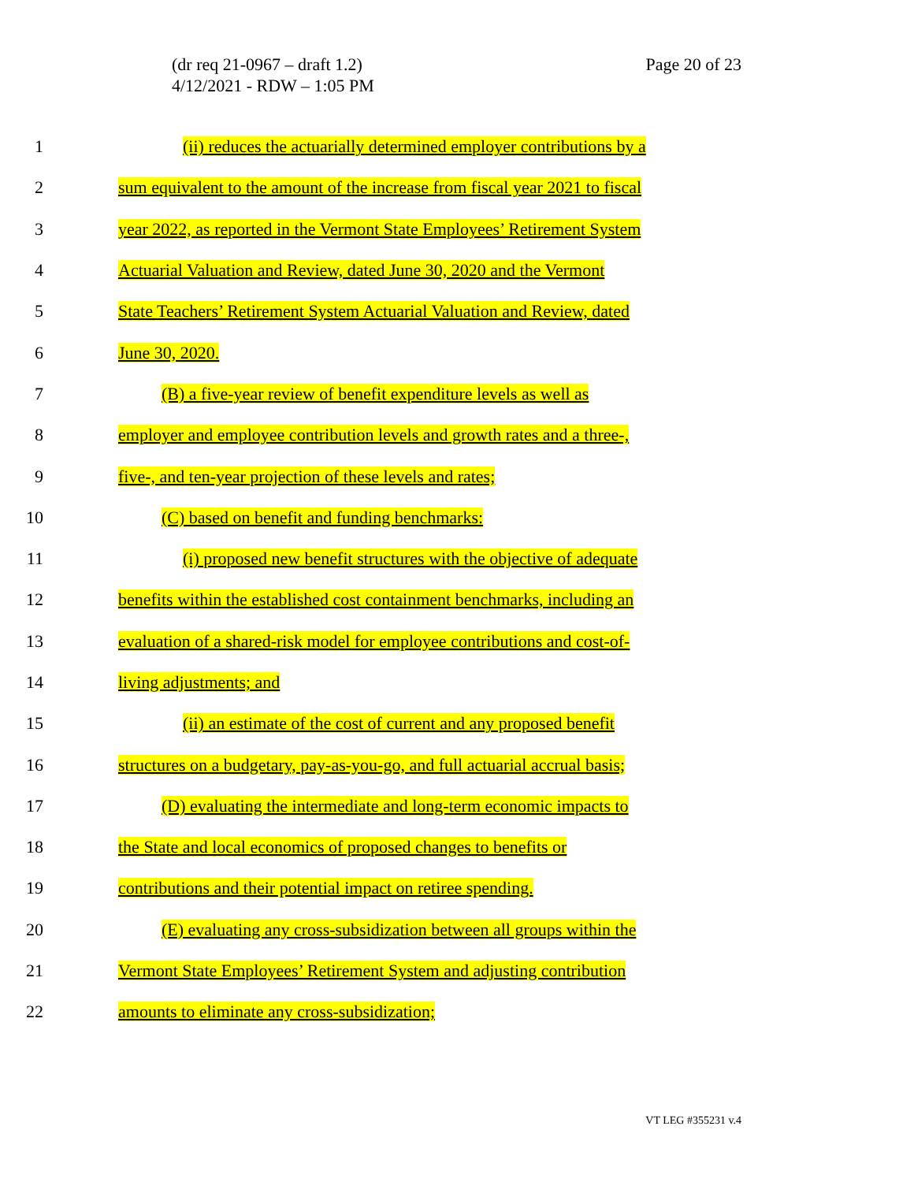(dr req 21-0967 – draft 1.2)
4/12/2021 - RDW – 1:05 PM
Page 20 of 23
1 (ii) reduces the actuarially determined employer contributions by a
2 sum equivalent to the amount of the increase from fiscal year 2021 to fiscal
3 year 2022, as reported in the Vermont State Employees’ Retirement System
4 Actuarial Valuation and Review, dated June 30, 2020 and the Vermont
5 State Teachers’ Retirement System Actuarial Valuation and Review, dated
6 June 30, 2020.
7 (B) a five-year review of benefit expenditure levels as well as
8 employer and employee contribution levels and growth rates and a three-,
9 five-, and ten-year projection of these levels and rates;
10 (C) based on benefit and funding benchmarks:
11 (i) proposed new benefit structures with the objective of adequate
12 benefits within the established cost containment benchmarks, including an
13 evaluation of a shared-risk model for employee contributions and cost-of-
14 living adjustments; and
15 (ii) an estimate of the cost of current and any proposed benefit
16 structures on a budgetary, pay-as-you-go, and full actuarial accrual basis;
17 (D) evaluating the intermediate and long-term economic impacts to
18 the State and local economics of proposed changes to benefits or
19 contributions and their potential impact on retiree spending.
20 (E) evaluating any cross-subsidization between all groups within the
21 Vermont State Employees’ Retirement System and adjusting contribution
22 amounts to eliminate any cross-subsidization;
VT LEG #355231 v.4